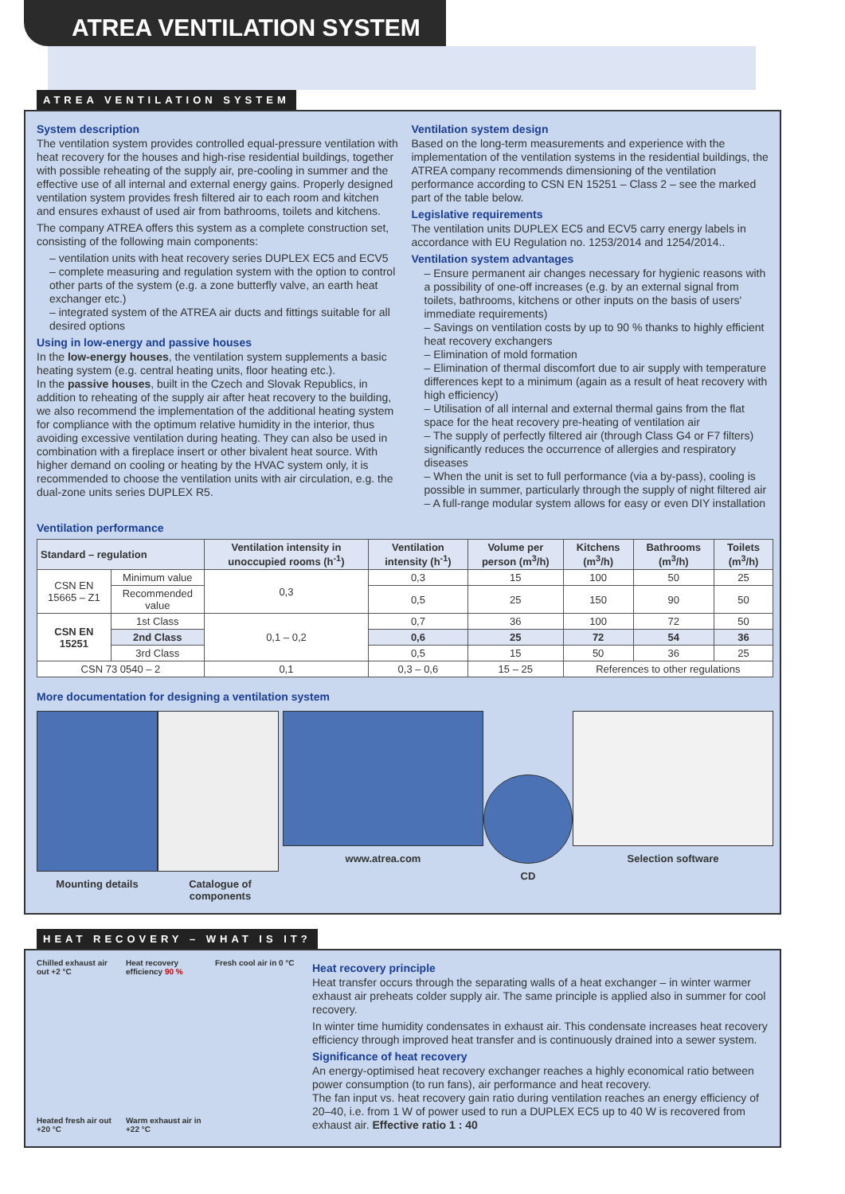ATREA VENTILATION SYSTEM
ATREA VENTILATION SYSTEM
System description
The ventilation system provides controlled equal-pressure ventilation with heat recovery for the houses and high-rise residential buildings, together with possible reheating of the supply air, pre-cooling in summer and the effective use of all internal and external energy gains. Properly designed ventilation system provides fresh filtered air to each room and kitchen and ensures exhaust of used air from bathrooms, toilets and kitchens.
The company ATREA offers this system as a complete construction set, consisting of the following main components:
– ventilation units with heat recovery series DUPLEX EC5 and ECV5
– complete measuring and regulation system with the option to control other parts of the system (e.g. a zone butterfly valve, an earth heat exchanger etc.)
– integrated system of the ATREA air ducts and fittings suitable for all desired options
Using in low-energy and passive houses
In the low-energy houses, the ventilation system supplements a basic heating system (e.g. central heating units, floor heating etc.).
In the passive houses, built in the Czech and Slovak Republics, in addition to reheating of the supply air after heat recovery to the building, we also recommend the implementation of the additional heating system for compliance with the optimum relative humidity in the interior, thus avoiding excessive ventilation during heating. They can also be used in combination with a fireplace insert or other bivalent heat source. With higher demand on cooling or heating by the HVAC system only, it is recommended to choose the ventilation units with air circulation, e.g. the dual-zone units series DUPLEX R5.
Ventilation system design
Based on the long-term measurements and experience with the implementation of the ventilation systems in the residential buildings, the ATREA company recommends dimensioning of the ventilation performance according to CSN EN 15251 – Class 2 – see the marked part of the table below.
Legislative requirements
The ventilation units DUPLEX EC5 and ECV5 carry energy labels in accordance with EU Regulation no. 1253/2014 and 1254/2014..
Ventilation system advantages
– Ensure permanent air changes necessary for hygienic reasons with a possibility of one-off increases (e.g. by an external signal from toilets, bathrooms, kitchens or other inputs on the basis of users' immediate requirements)
– Savings on ventilation costs by up to 90 % thanks to highly efficient heat recovery exchangers
– Elimination of mold formation
– Elimination of thermal discomfort due to air supply with temperature differences kept to a minimum (again as a result of heat recovery with high efficiency)
– Utilisation of all internal and external thermal gains from the flat space for the heat recovery pre-heating of ventilation air
– The supply of perfectly filtered air (through Class G4 or F7 filters) significantly reduces the occurrence of allergies and respiratory diseases
– When the unit is set to full performance (via a by-pass), cooling is possible in summer, particularly through the supply of night filtered air
– A full-range modular system allows for easy or even DIY installation
Ventilation performance
| Standard – regulation | | Ventilation intensity in unoccupied rooms (h<sup>-1</sup>) | Ventilation intensity (h<sup>-1</sup>) | Volume per person (m<sup>3</sup>/h) | Kitchens (m<sup>3</sup>/h) | Bathrooms (m<sup>3</sup>/h) | Toilets (m<sup>3</sup>/h) |
| --- | --- | --- | --- | --- | --- | --- | --- |
| CSN EN 15665 – Z1 | Minimum value | 0,3 | 0,3 | 15 | 100 | 50 | 25 |
| | Recommended value | | 0,5 | 25 | 150 | 90 | 50 |
| CSN EN 15251 | 1st Class | 0,1 – 0,2 | 0,7 | 36 | 100 | 72 | 50 |
| | 2nd Class | | 0,6 | 25 | 72 | 54 | 36 |
| | 3rd Class | | 0,5 | 15 | 50 | 36 | 25 |
| CSN 73 0540 – 2 | | 0,1 | 0,3 – 0,6 | 15 – 25 | References to other regulations | | |
More documentation for designing a ventilation system
Mounting details Catalogue of components www.atrea.com CD Selection software
HEAT RECOVERY – WHAT IS IT?
Chilled exhaust air out +2 °C
Heat recovery efficiency 90 %
Fresh cool air in 0 °C
Heated fresh air out +20 °C
Warm exhaust air in +22 °C
Heat recovery principle
Heat transfer occurs through the separating walls of a heat exchanger – in winter warmer exhaust air preheats colder supply air. The same principle is applied also in summer for cool recovery.
In winter time humidity condensates in exhaust air. This condensate increases heat recovery efficiency through improved heat transfer and is continuously drained into a sewer system.
Significance of heat recovery
An energy-optimised heat recovery exchanger reaches a highly economical ratio between power consumption (to run fans), air performance and heat recovery.
The fan input vs. heat recovery gain ratio during ventilation reaches an energy efficiency of 20–40, i.e. from 1 W of power used to run a DUPLEX EC5 up to 40 W is recovered from exhaust air. Effective ratio 1 : 40